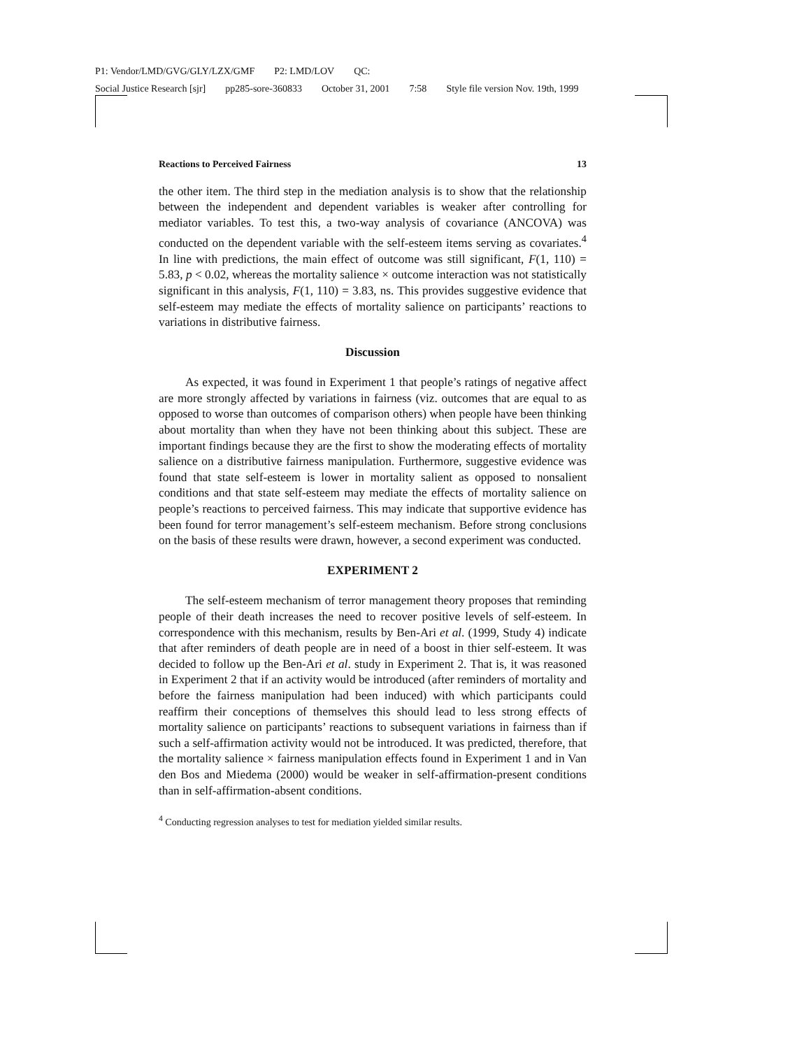P1: Vendor/LMD/GVG/GLY/LZX/GMF P2: LMD/LOV QC:
Social Justice Research [sjr] pp285-sore-360833 October 31, 2001 7:58 Style file version Nov. 19th, 1999
Reactions to Perceived Fairness 13
the other item. The third step in the mediation analysis is to show that the relationship between the independent and dependent variables is weaker after controlling for mediator variables. To test this, a two-way analysis of covariance (ANCOVA) was conducted on the dependent variable with the self-esteem items serving as covariates.<sup>4</sup> In line with predictions, the main effect of outcome was still significant, F(1, 110) = 5.83, p < 0.02, whereas the mortality salience × outcome interaction was not statistically significant in this analysis, F(1, 110) = 3.83, ns. This provides suggestive evidence that self-esteem may mediate the effects of mortality salience on participants’ reactions to variations in distributive fairness.
Discussion
As expected, it was found in Experiment 1 that people’s ratings of negative affect are more strongly affected by variations in fairness (viz. outcomes that are equal to as opposed to worse than outcomes of comparison others) when people have been thinking about mortality than when they have not been thinking about this subject. These are important findings because they are the first to show the moderating effects of mortality salience on a distributive fairness manipulation. Furthermore, suggestive evidence was found that state self-esteem is lower in mortality salient as opposed to nonsalient conditions and that state self-esteem may mediate the effects of mortality salience on people’s reactions to perceived fairness. This may indicate that supportive evidence has been found for terror management’s self-esteem mechanism. Before strong conclusions on the basis of these results were drawn, however, a second experiment was conducted.
EXPERIMENT 2
The self-esteem mechanism of terror management theory proposes that reminding people of their death increases the need to recover positive levels of self-esteem. In correspondence with this mechanism, results by Ben-Ari et al. (1999, Study 4) indicate that after reminders of death people are in need of a boost in thier self-esteem. It was decided to follow up the Ben-Ari et al. study in Experiment 2. That is, it was reasoned in Experiment 2 that if an activity would be introduced (after reminders of mortality and before the fairness manipulation had been induced) with which participants could reaffirm their conceptions of themselves this should lead to less strong effects of mortality salience on participants’ reactions to subsequent variations in fairness than if such a self-affirmation activity would not be introduced. It was predicted, therefore, that the mortality salience × fairness manipulation effects found in Experiment 1 and in Van den Bos and Miedema (2000) would be weaker in self-affirmation-present conditions than in self-affirmation-absent conditions.
<sup>4</sup> Conducting regression analyses to test for mediation yielded similar results.